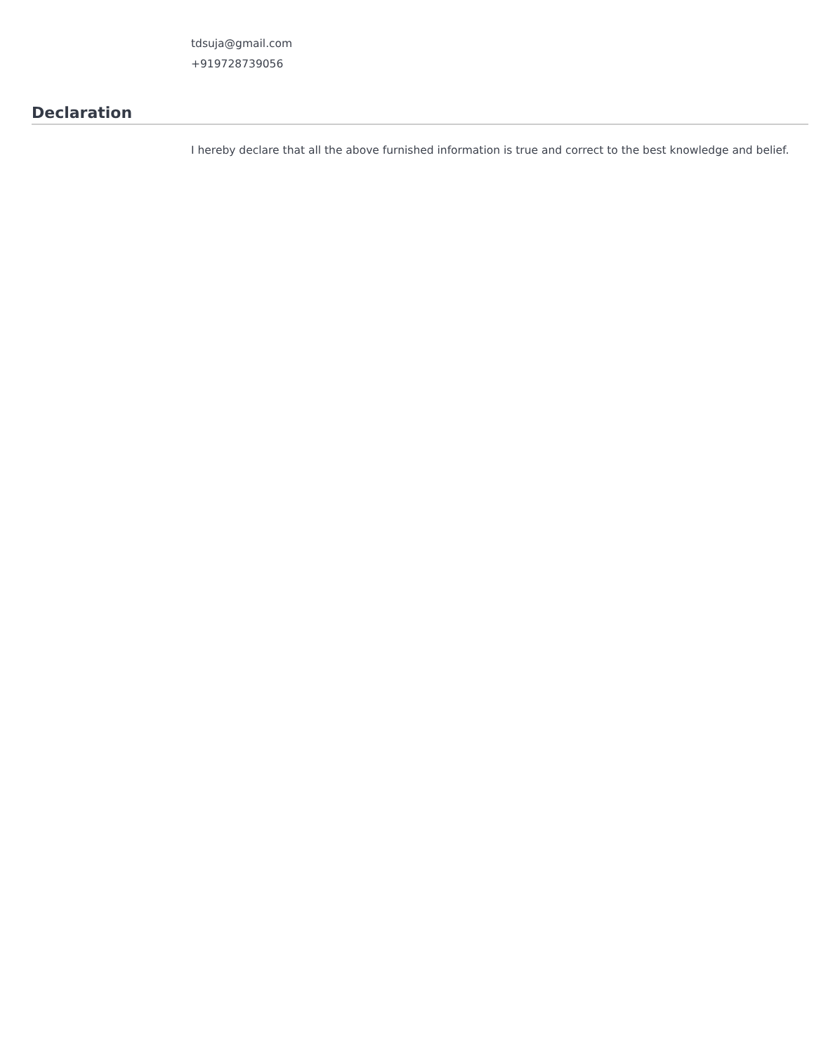tdsuja@gmail.com
+919728739056
Declaration
I hereby declare that all the above furnished information is true and correct to the best knowledge and belief.